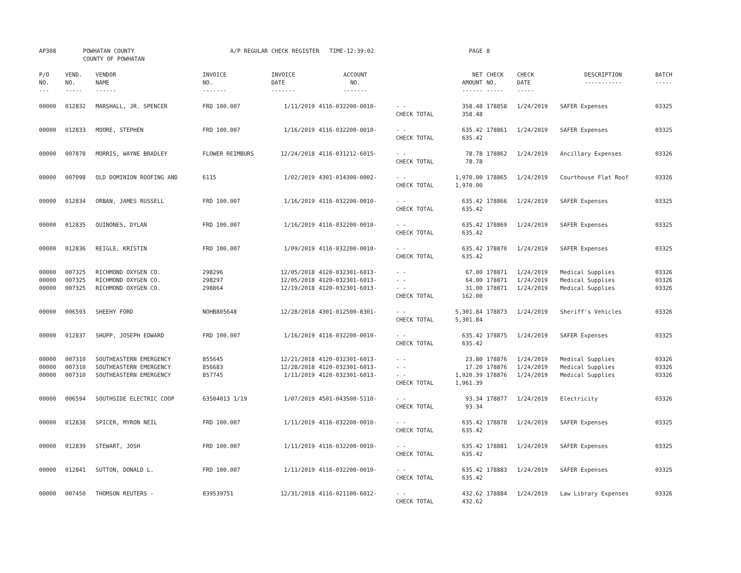| AP308 | POWHATAN COUNTY COUNTY OF POWHATAN | | A/P REGULAR CHECK REGISTER TIME-12:39:02 | | | | PAGE | 8 | | | |
| P/O NO. --- | VEND. NO. ----- | VENDOR NAME ------ | INVOICE NO. ------- | INVOICE DATE ------- | ACCOUNT NO. ------- | | NET AMOUNT ------ | CHECK NO. ----- | CHECK DATE ----- | DESCRIPTION ----------- | BATCH ----- |
| 00000 | 012832 | MARSHALL, JR. SPENCER | FRD 100.007 | 1/11/2019 | 4116-032200-0010- | - - CHECK TOTAL | 358.48 358.48 | 178858 | 1/24/2019 | SAFER Expenses | 03325 |
| 00000 | 012833 | MOORE, STEPHEN | FRD 100.007 | 1/16/2019 | 4116-032200-0010- | - - CHECK TOTAL | 635.42 635.42 | 178861 | 1/24/2019 | SAFER Expenses | 03325 |
| 00000 | 007878 | MORRIS, WAYNE BRADLEY | FLOWER REIMBURS | 12/24/2018 | 4116-031212-6015- | - - CHECK TOTAL | 78.78 78.78 | 178862 | 1/24/2019 | Ancillary Expenses | 03326 |
| 00000 | 007098 | OLD DOMINION ROOFING AND | 6115 | 1/02/2019 | 4301-014300-0002- | - - CHECK TOTAL | 1,970.00 1,970.00 | 178865 | 1/24/2019 | Courthouse Flat Roof | 03326 |
| 00000 | 012834 | ORBAN, JAMES RUSSELL | FRD 100.007 | 1/16/2019 | 4116-032200-0010- | - - CHECK TOTAL | 635.42 635.42 | 178866 | 1/24/2019 | SAFER Expenses | 03325 |
| 00000 | 012835 | QUINONES, DYLAN | FRD 100.007 | 1/16/2019 | 4116-032200-0010- | - - CHECK TOTAL | 635.42 635.42 | 178869 | 1/24/2019 | SAFER Expenses | 03325 |
| 00000 | 012836 | REIGLE, KRISTIN | FRD 100.007 | 1/09/2019 | 4116-032200-0010- | - - CHECK TOTAL | 635.42 635.42 | 178870 | 1/24/2019 | SAFER Expenses | 03325 |
| 00000 00000 00000 | 007325 007325 007325 | RICHMOND OXYGEN CO. RICHMOND OXYGEN CO. RICHMOND OXYGEN CO. | 298296 298297 298864 | 12/05/2018 12/05/2018 12/19/2018 | 4120-032301-6013- 4120-032301-6013- 4120-032301-6013- | - - - - - - CHECK TOTAL | 67.00 64.00 31.00 162.00 | 178871 178871 178871 | 1/24/2019 1/24/2019 1/24/2019 | Medical Supplies Medical Supplies Medical Supplies | 03326 03326 03326 |
| 00000 | 006593 | SHEEHY FORD | NOHB805648 | 12/28/2018 | 4301-012500-8301- | - - CHECK TOTAL | 5,301.84 5,301.84 | 178873 | 1/24/2019 | Sheriff's Vehicles | 03326 |
| 00000 | 012837 | SHUPP, JOSEPH EDWARD | FRD 100.007 | 1/16/2019 | 4116-032200-0010- | - - CHECK TOTAL | 635.42 635.42 | 178875 | 1/24/2019 | SAFER Expenses | 03325 |
| 00000 00000 00000 | 007310 007310 007310 | SOUTHEASTERN EMERGENCY SOUTHEASTERN EMERGENCY SOUTHEASTERN EMERGENCY | 855645 856683 857745 | 12/21/2018 12/28/2018 1/11/2019 | 4120-032301-6013- 4120-032301-6013- 4120-032301-6013- | - - - - - - CHECK TOTAL | 23.80 17.20 1,920.39 1,961.39 | 178876 178876 178876 | 1/24/2019 1/24/2019 1/24/2019 | Medical Supplies Medical Supplies Medical Supplies | 03326 03326 03326 |
| 00000 | 006594 | SOUTHSIDE ELECTRIC COOP | 63504013 1/19 | 1/07/2019 | 4501-043500-5110- | - - CHECK TOTAL | 93.34 93.34 | 178877 | 1/24/2019 | Electricity | 03326 |
| 00000 | 012838 | SPICER, MYRON NEIL | FRD 100.007 | 1/11/2019 | 4116-032200-0010- | - - CHECK TOTAL | 635.42 635.42 | 178878 | 1/24/2019 | SAFER Expenses | 03325 |
| 00000 | 012839 | STEWART, JOSH | FRD 100.007 | 1/11/2019 | 4116-032200-0010- | - - CHECK TOTAL | 635.42 635.42 | 178881 | 1/24/2019 | SAFER Expenses | 03325 |
| 00000 | 012841 | SUTTON, DONALD L. | FRD 100.007 | 1/11/2019 | 4116-032200-0010- | - - CHECK TOTAL | 635.42 635.42 | 178883 | 1/24/2019 | SAFER Expenses | 03325 |
| 00000 | 007450 | THOMSON REUTERS - | 839539751 | 12/31/2018 | 4116-021100-6012- | - - CHECK TOTAL | 432.62 432.62 | 178884 | 1/24/2019 | Law Library Expenses | 03326 |